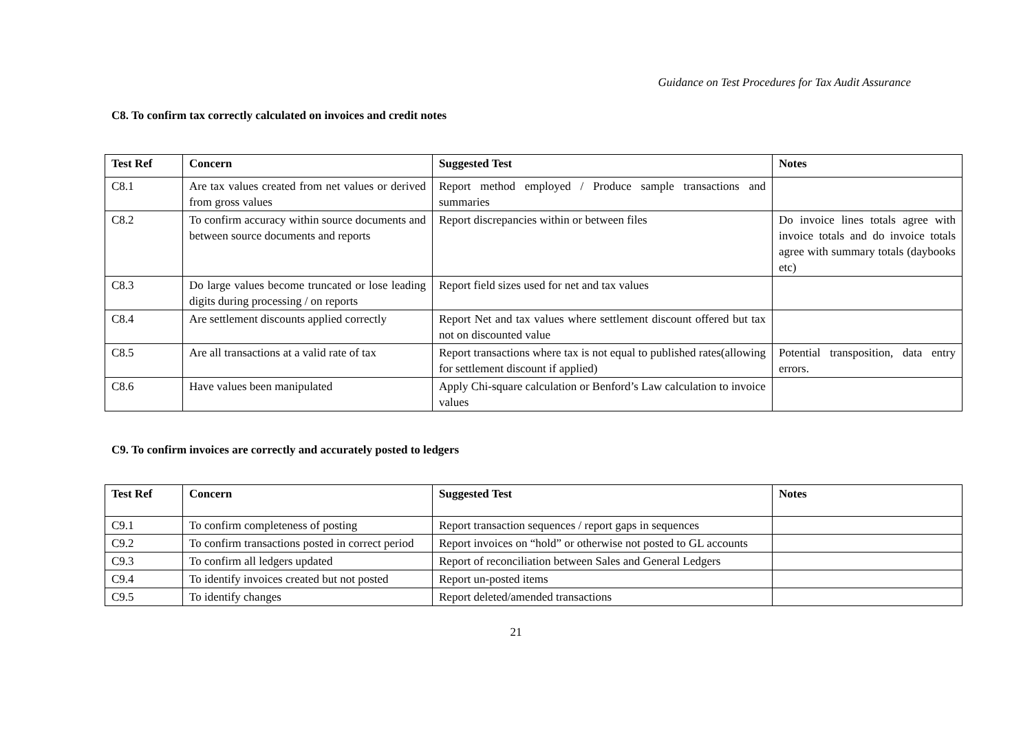Guidance on Test Procedures for Tax Audit Assurance
C8. To confirm tax correctly calculated on invoices and credit notes
| Test Ref | Concern | Suggested Test | Notes |
| --- | --- | --- | --- |
| C8.1 | Are tax values created from net values or derived from gross values | Report method employed / Produce sample transactions and summaries | |
| C8.2 | To confirm accuracy within source documents and between source documents and reports | Report discrepancies within or between files | Do invoice lines totals agree with invoice totals and do invoice totals agree with summary totals (daybooks etc) |
| C8.3 | Do large values become truncated or lose leading digits during processing / on reports | Report field sizes used for net and tax values | |
| C8.4 | Are settlement discounts applied correctly | Report Net and tax values where settlement discount offered but tax not on discounted value | |
| C8.5 | Are all transactions at a valid rate of tax | Report transactions where tax is not equal to published rates(allowing for settlement discount if applied) | Potential transposition, data entry errors. |
| C8.6 | Have values been manipulated | Apply Chi-square calculation or Benford’s Law calculation to invoice values | |
C9. To confirm invoices are correctly and accurately posted to ledgers
| Test Ref | Concern | Suggested Test | Notes |
| --- | --- | --- | --- |
| C9.1 | To confirm completeness of posting | Report transaction sequences / report gaps in sequences | |
| C9.2 | To confirm transactions posted in correct period | Report invoices on “hold” or otherwise not posted to GL accounts | |
| C9.3 | To confirm all ledgers updated | Report of reconciliation between Sales and General Ledgers | |
| C9.4 | To identify invoices created but not posted | Report un-posted items | |
| C9.5 | To identify changes | Report deleted/amended transactions | |
21